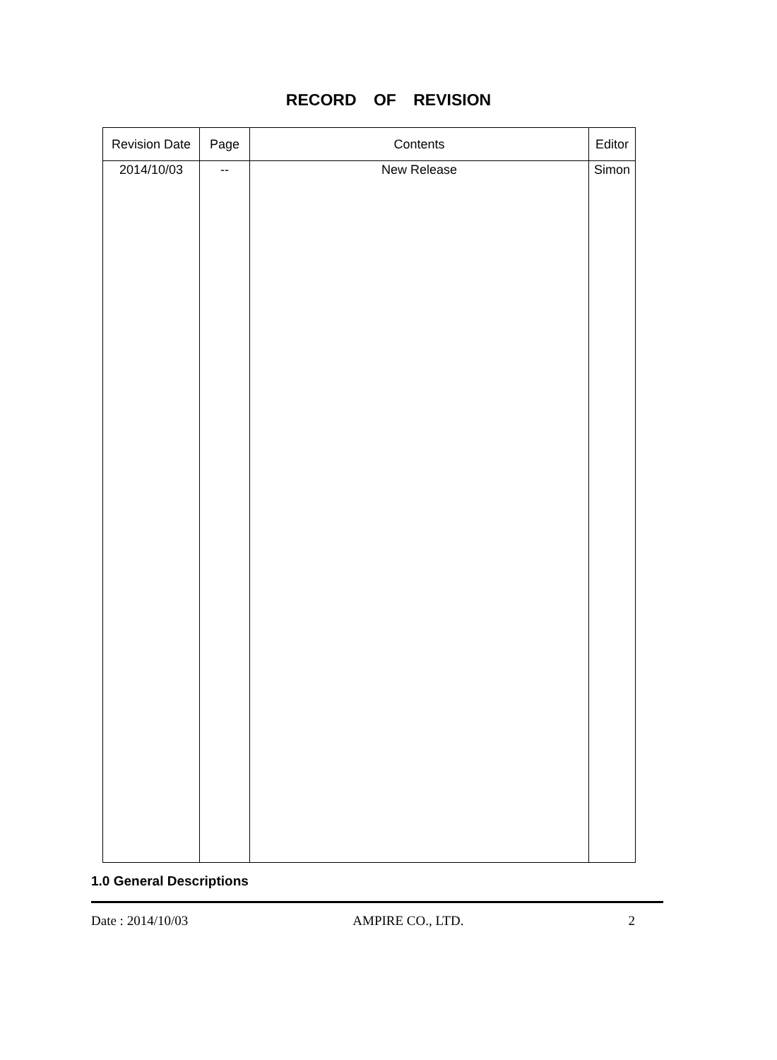RECORD OF REVISION
| Revision Date | Page | Contents | Editor |
| --- | --- | --- | --- |
| 2014/10/03 | -- | New Release | Simon |
1.0 General Descriptions
Date : 2014/10/03 AMPIRE CO., LTD. 2